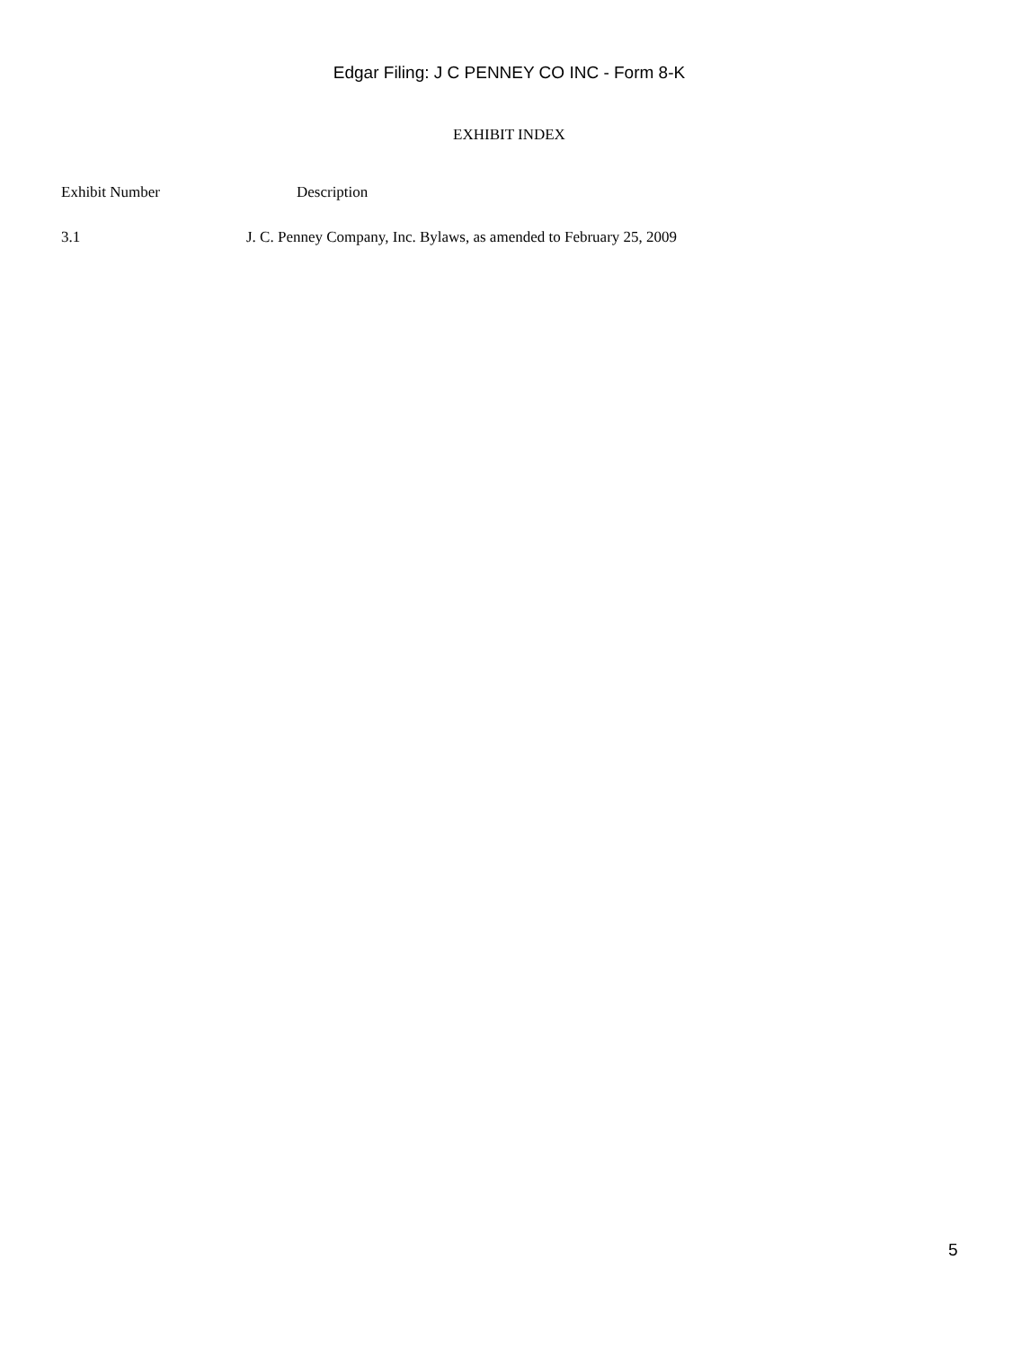Edgar Filing: J C PENNEY CO INC - Form 8-K
EXHIBIT INDEX
| Exhibit Number | Description |
| --- | --- |
| 3.1 | J. C. Penney Company, Inc. Bylaws, as amended to February 25, 2009 |
5